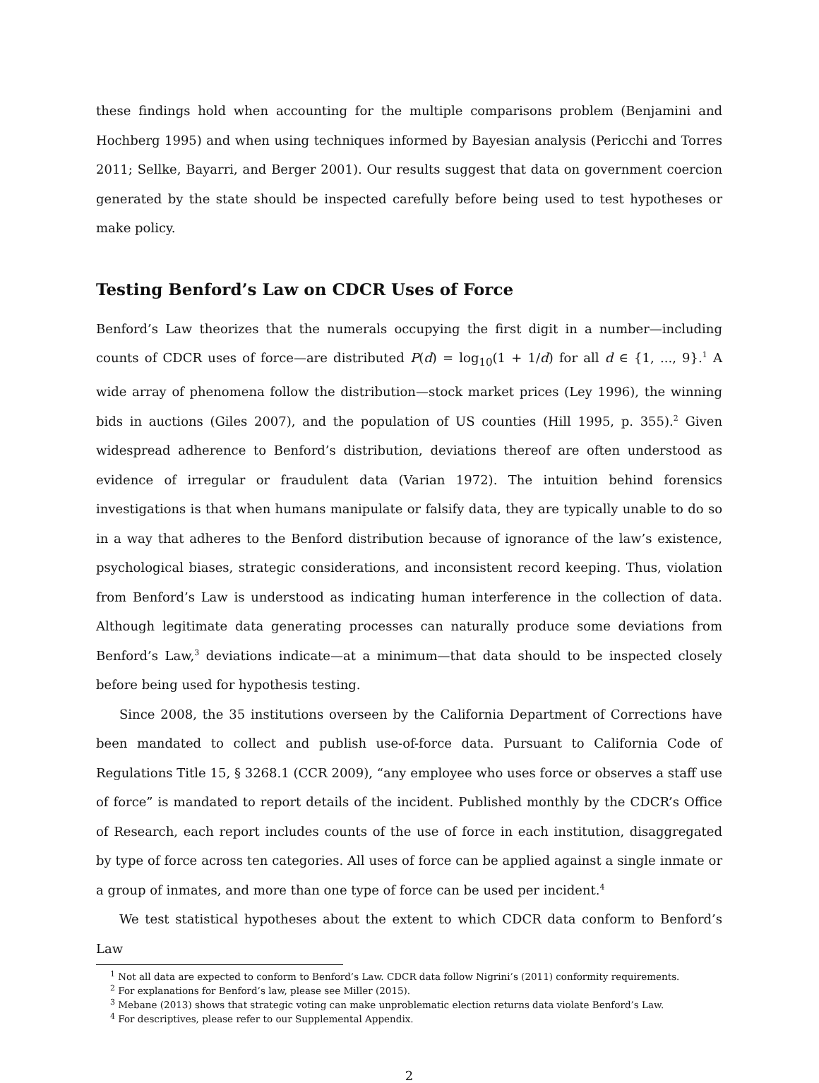these findings hold when accounting for the multiple comparisons problem (Benjamini and Hochberg 1995) and when using techniques informed by Bayesian analysis (Pericchi and Torres 2011; Sellke, Bayarri, and Berger 2001). Our results suggest that data on government coercion generated by the state should be inspected carefully before being used to test hypotheses or make policy.
Testing Benford’s Law on CDCR Uses of Force
Benford’s Law theorizes that the numerals occupying the first digit in a number—including counts of CDCR uses of force—are distributed P(d) = log<sub>10</sub>(1 + 1/d) for all d ∈ {1, ..., 9}.<sup>1</sup> A wide array of phenomena follow the distribution—stock market prices (Ley 1996), the winning bids in auctions (Giles 2007), and the population of US counties (Hill 1995, p. 355).<sup>2</sup> Given widespread adherence to Benford’s distribution, deviations thereof are often understood as evidence of irregular or fraudulent data (Varian 1972). The intuition behind forensics investigations is that when humans manipulate or falsify data, they are typically unable to do so in a way that adheres to the Benford distribution because of ignorance of the law’s existence, psychological biases, strategic considerations, and inconsistent record keeping. Thus, violation from Benford’s Law is understood as indicating human interference in the collection of data. Although legitimate data generating processes can naturally produce some deviations from Benford’s Law,<sup>3</sup> deviations indicate—at a minimum—that data should to be inspected closely before being used for hypothesis testing.
Since 2008, the 35 institutions overseen by the California Department of Corrections have been mandated to collect and publish use-of-force data. Pursuant to California Code of Regulations Title 15, § 3268.1 (CCR 2009), “any employee who uses force or observes a staff use of force” is mandated to report details of the incident. Published monthly by the CDCR’s Office of Research, each report includes counts of the use of force in each institution, disaggregated by type of force across ten categories. All uses of force can be applied against a single inmate or a group of inmates, and more than one type of force can be used per incident.<sup>4</sup>
We test statistical hypotheses about the extent to which CDCR data conform to Benford’s Law
<sup>1</sup> Not all data are expected to conform to Benford’s Law. CDCR data follow Nigrini’s (2011) conformity requirements.
<sup>2</sup> For explanations for Benford’s law, please see Miller (2015).
<sup>3</sup> Mebane (2013) shows that strategic voting can make unproblematic election returns data violate Benford’s Law.
<sup>4</sup> For descriptives, please refer to our Supplemental Appendix.
2